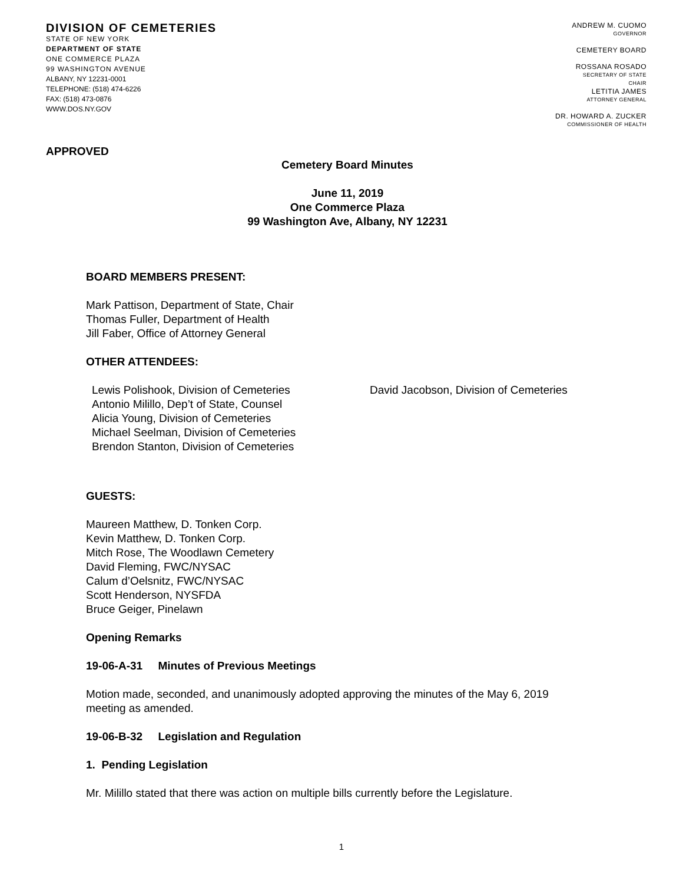DIVISION OF CEMETERIES
STATE OF NEW YORK
DEPARTMENT OF STATE
ONE COMMERCE PLAZA
99 WASHINGTON AVENUE
ALBANY, NY 12231-0001
TELEPHONE: (518) 474-6226
FAX: (518) 473-0876
WWW.DOS.NY.GOV
ANDREW M. CUOMO
GOVERNOR
CEMETERY BOARD
ROSSANA ROSADO
SECRETARY OF STATE
CHAIR
LETITIA JAMES
ATTORNEY GENERAL
DR. HOWARD A. ZUCKER
COMMISSIONER OF HEALTH
APPROVED
Cemetery Board Minutes
June 11, 2019
One Commerce Plaza
99 Washington Ave, Albany, NY 12231
BOARD MEMBERS PRESENT:
Mark Pattison, Department of State, Chair
Thomas Fuller, Department of Health
Jill Faber, Office of Attorney General
OTHER ATTENDEES:
Lewis Polishook, Division of Cemeteries
Antonio Milillo, Dep’t of State, Counsel
Alicia Young, Division of Cemeteries
Michael Seelman, Division of Cemeteries
Brendon Stanton, Division of Cemeteries
David Jacobson, Division of Cemeteries
GUESTS:
Maureen Matthew, D. Tonken Corp.
Kevin Matthew, D. Tonken Corp.
Mitch Rose, The Woodlawn Cemetery
David Fleming, FWC/NYSAC
Calum d’Oelsnitz, FWC/NYSAC
Scott Henderson, NYSFDA
Bruce Geiger, Pinelawn
Opening Remarks
19-06-A-31 Minutes of Previous Meetings
Motion made, seconded, and unanimously adopted approving the minutes of the May 6, 2019
meeting as amended.
19-06-B-32 Legislation and Regulation
1. Pending Legislation
Mr. Milillo stated that there was action on multiple bills currently before the Legislature.
1